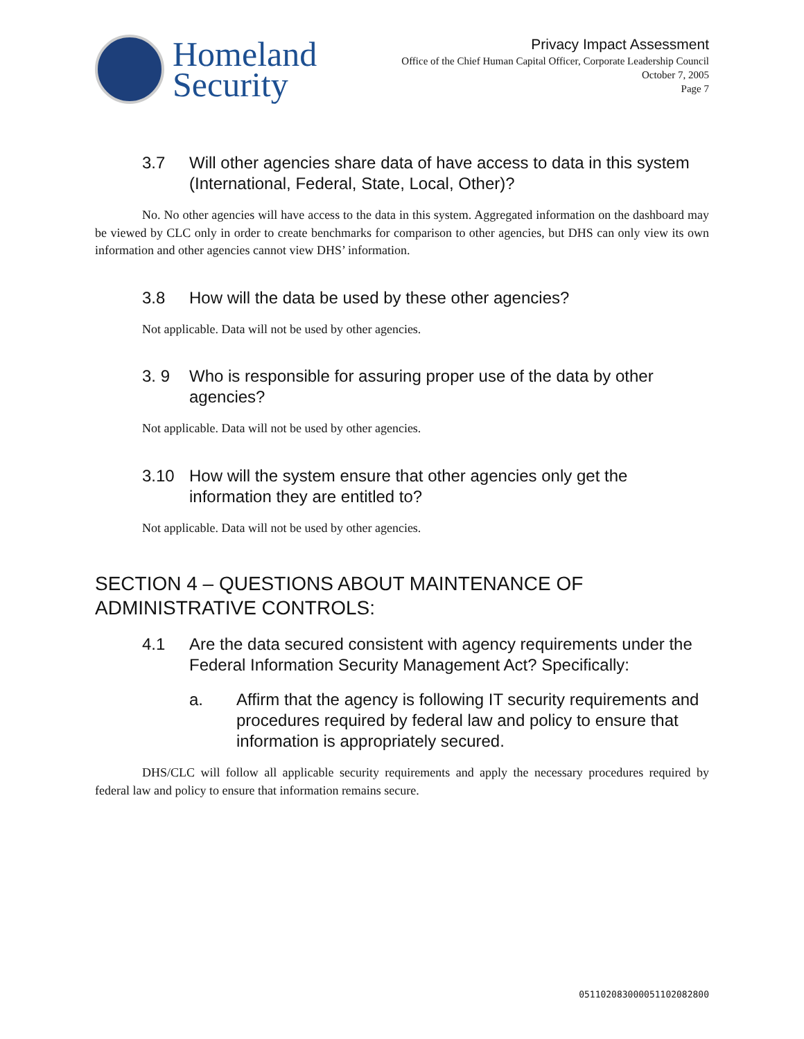Homeland
Security
Privacy Impact Assessment
Office of the Chief Human Capital Officer, Corporate Leadership Council
October 7, 2005
Page 7
3.7 Will other agencies share data of have access to data in this system (International, Federal, State, Local, Other)?
No. No other agencies will have access to the data in this system. Aggregated information on the dashboard may be viewed by CLC only in order to create benchmarks for comparison to other agencies, but DHS can only view its own information and other agencies cannot view DHS’ information.
3.8 How will the data be used by these other agencies?
Not applicable. Data will not be used by other agencies.
3. 9 Who is responsible for assuring proper use of the data by other agencies?
Not applicable. Data will not be used by other agencies.
3.10 How will the system ensure that other agencies only get the information they are entitled to?
Not applicable. Data will not be used by other agencies.
SECTION 4 – QUESTIONS ABOUT MAINTENANCE OF ADMINISTRATIVE CONTROLS:
4.1 Are the data secured consistent with agency requirements under the Federal Information Security Management Act? Specifically:
a. Affirm that the agency is following IT security requirements and procedures required by federal law and policy to ensure that information is appropriately secured.
DHS/CLC will follow all applicable security requirements and apply the necessary procedures required by federal law and policy to ensure that information remains secure.
0511020830000511020828​00